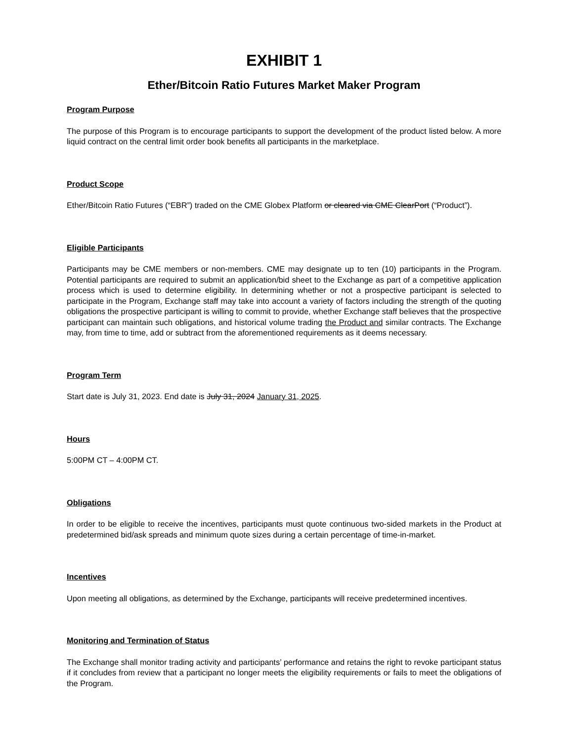EXHIBIT 1
Ether/Bitcoin Ratio Futures Market Maker Program
Program Purpose
The purpose of this Program is to encourage participants to support the development of the product listed below. A more liquid contract on the central limit order book benefits all participants in the marketplace.
Product Scope
Ether/Bitcoin Ratio Futures (“EBR”) traded on the CME Globex Platform or cleared via CME ClearPort (“Product”).
Eligible Participants
Participants may be CME members or non-members. CME may designate up to ten (10) participants in the Program. Potential participants are required to submit an application/bid sheet to the Exchange as part of a competitive application process which is used to determine eligibility. In determining whether or not a prospective participant is selected to participate in the Program, Exchange staff may take into account a variety of factors including the strength of the quoting obligations the prospective participant is willing to commit to provide, whether Exchange staff believes that the prospective participant can maintain such obligations, and historical volume trading the Product and similar contracts. The Exchange may, from time to time, add or subtract from the aforementioned requirements as it deems necessary.
Program Term
Start date is July 31, 2023. End date is July 31, 2024 January 31, 2025.
Hours
5:00PM CT – 4:00PM CT.
Obligations
In order to be eligible to receive the incentives, participants must quote continuous two-sided markets in the Product at predetermined bid/ask spreads and minimum quote sizes during a certain percentage of time-in-market.
Incentives
Upon meeting all obligations, as determined by the Exchange, participants will receive predetermined incentives.
Monitoring and Termination of Status
The Exchange shall monitor trading activity and participants’ performance and retains the right to revoke participant status if it concludes from review that a participant no longer meets the eligibility requirements or fails to meet the obligations of the Program.